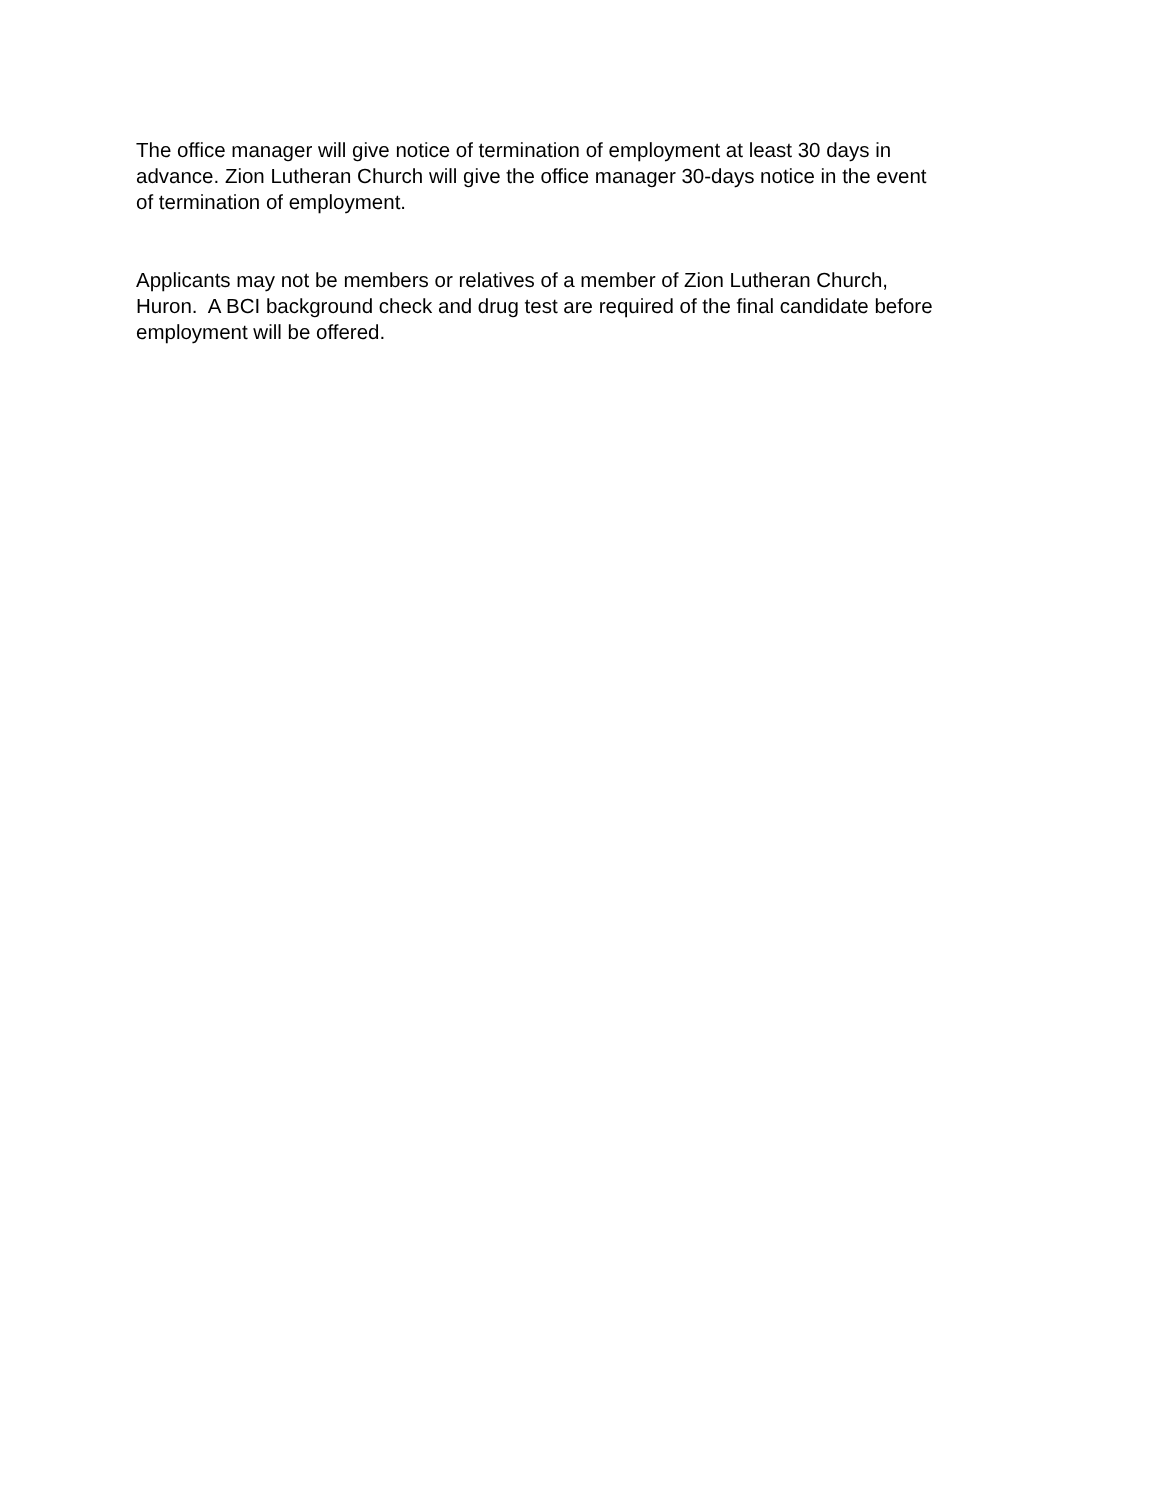The office manager will give notice of termination of employment at least 30 days in
advance. Zion Lutheran Church will give the office manager 30-days notice in the event
of termination of employment.
Applicants may not be members or relatives of a member of Zion Lutheran Church,
Huron. A BCI background check and drug test are required of the final candidate before
employment will be offered.